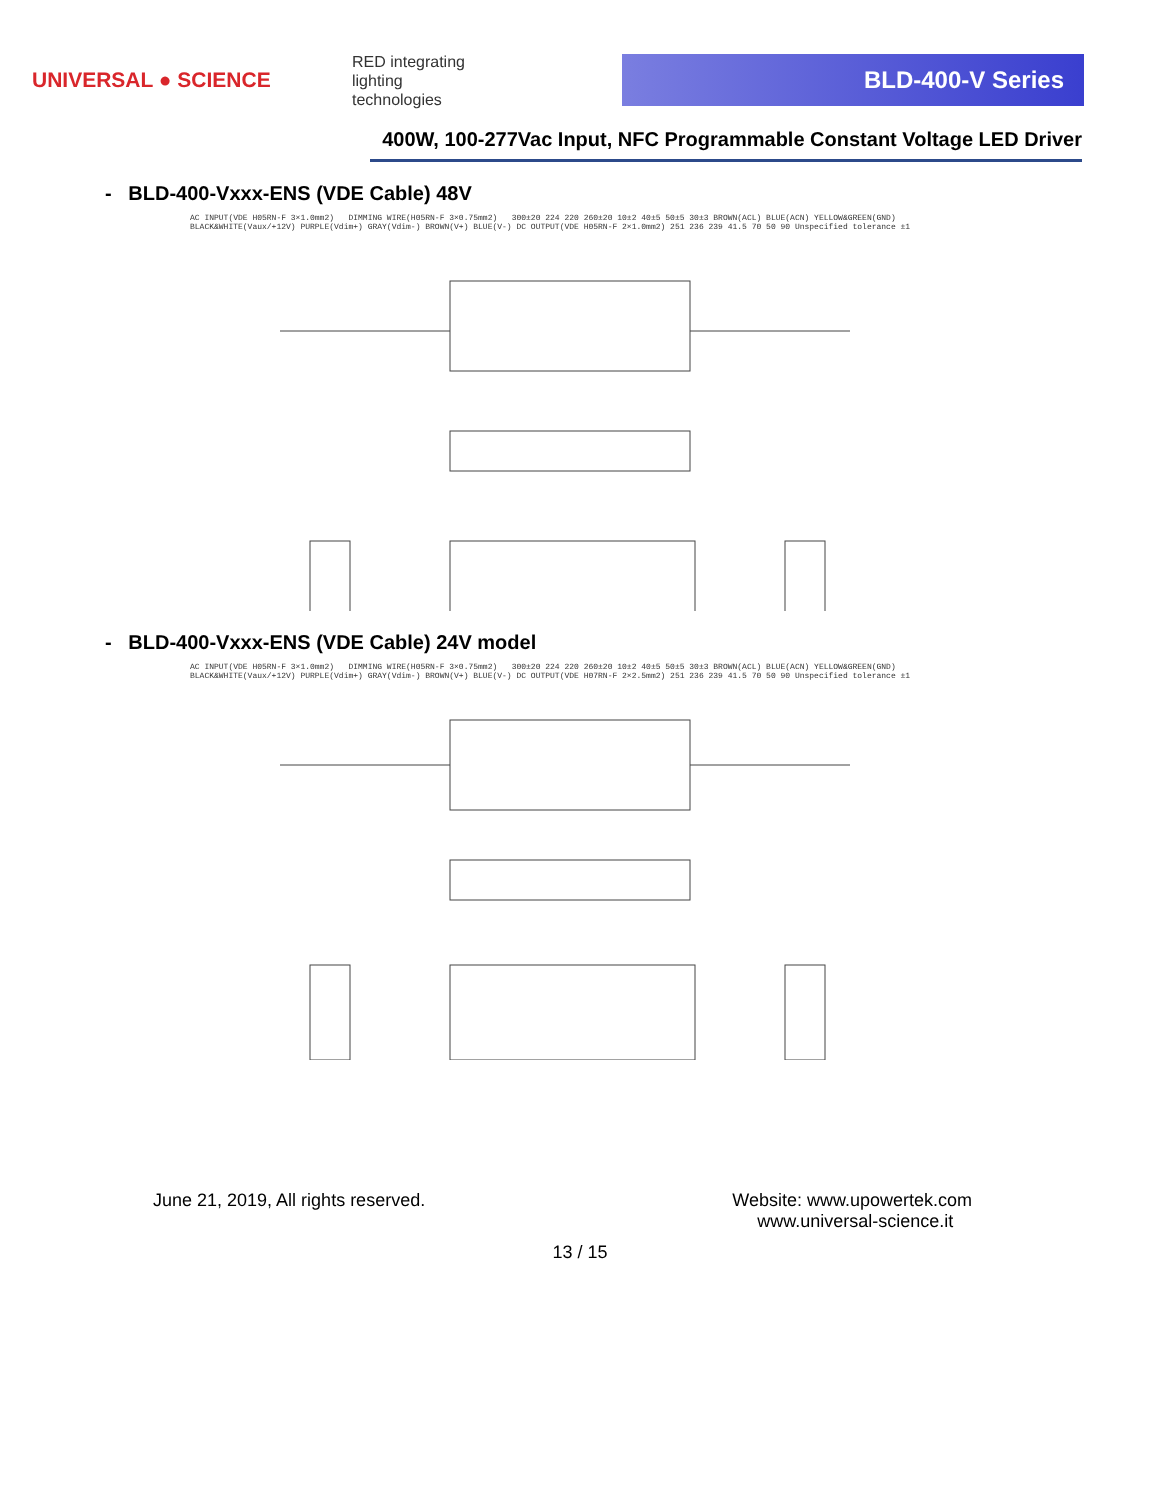UNIVERSAL ● SCIENCE
RED integrating
lighting
technologies
BLD-400-V Series
400W, 100-277Vac Input, NFC Programmable Constant Voltage LED Driver
- BLD-400-Vxxx-ENS (VDE Cable) 48V
AC INPUT(VDE H05RN-F 3×1.0mm2) DIMMING WIRE(H05RN-F 3×0.75mm2) 300±20 224 220 260±20 10±2 40±5 50±5 30±3 BROWN(ACL) BLUE(ACN) YELLOW&GREEN(GND) BLACK&WHITE(Vaux/+12V) PURPLE(Vdim+) GRAY(Vdim-) BROWN(V+) BLUE(V-) DC OUTPUT(VDE H05RN-F 2×1.0mm2) 251 236 239 41.5 70 50 90 Unspecified tolerance ±1
- BLD-400-Vxxx-ENS (VDE Cable) 24V model
AC INPUT(VDE H05RN-F 3×1.0mm2) DIMMING WIRE(H05RN-F 3×0.75mm2) 300±20 224 220 260±20 10±2 40±5 50±5 30±3 BROWN(ACL) BLUE(ACN) YELLOW&GREEN(GND) BLACK&WHITE(Vaux/+12V) PURPLE(Vdim+) GRAY(Vdim-) BROWN(V+) BLUE(V-) DC OUTPUT(VDE H07RN-F 2×2.5mm2) 251 236 239 41.5 70 50 90 Unspecified tolerance ±1
June 21, 2019, All rights reserved.
Website: www.upowertek.com
www.universal-science.it
13 / 15